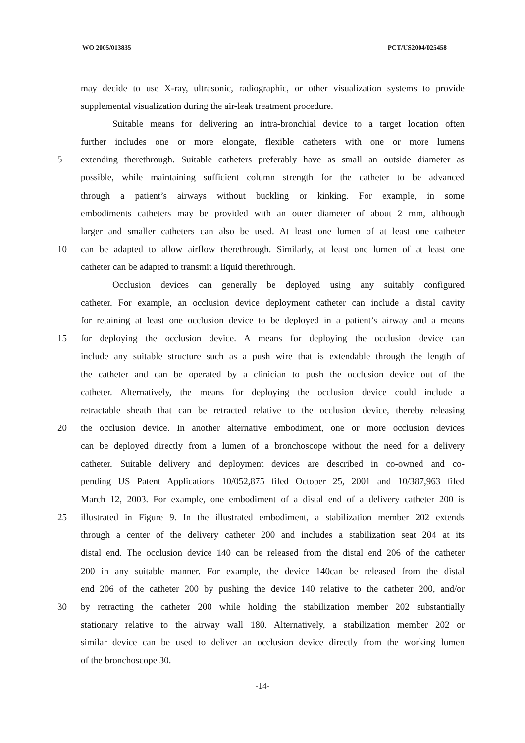WO 2005/013835 PCT/US2004/025458
may decide to use X-ray, ultrasonic, radiographic, or other visualization systems to provide
supplemental visualization during the air-leak treatment procedure.
Suitable means for delivering an intra-bronchial device to a target location often
further includes one or more elongate, flexible catheters with one or more lumens
5 extending therethrough. Suitable catheters preferably have as small an outside diameter as
possible, while maintaining sufficient column strength for the catheter to be advanced
through a patient’s airways without buckling or kinking. For example, in some
embodiments catheters may be provided with an outer diameter of about 2 mm, although
larger and smaller catheters can also be used. At least one lumen of at least one catheter
10 can be adapted to allow airflow therethrough. Similarly, at least one lumen of at least one
catheter can be adapted to transmit a liquid therethrough.
Occlusion devices can generally be deployed using any suitably configured
catheter. For example, an occlusion device deployment catheter can include a distal cavity
for retaining at least one occlusion device to be deployed in a patient’s airway and a means
15 for deploying the occlusion device. A means for deploying the occlusion device can
include any suitable structure such as a push wire that is extendable through the length of
the catheter and can be operated by a clinician to push the occlusion device out of the
catheter. Alternatively, the means for deploying the occlusion device could include a
retractable sheath that can be retracted relative to the occlusion device, thereby releasing
20 the occlusion device. In another alternative embodiment, one or more occlusion devices
can be deployed directly from a lumen of a bronchoscope without the need for a delivery
catheter. Suitable delivery and deployment devices are described in co-owned and co-
pending US Patent Applications 10/052,875 filed October 25, 2001 and 10/387,963 filed
March 12, 2003. For example, one embodiment of a distal end of a delivery catheter 200 is
25 illustrated in Figure 9. In the illustrated embodiment, a stabilization member 202 extends
through a center of the delivery catheter 200 and includes a stabilization seat 204 at its
distal end. The occlusion device 140 can be released from the distal end 206 of the catheter
200 in any suitable manner. For example, the device 140can be released from the distal
end 206 of the catheter 200 by pushing the device 140 relative to the catheter 200, and/or
30 by retracting the catheter 200 while holding the stabilization member 202 substantially
stationary relative to the airway wall 180. Alternatively, a stabilization member 202 or
similar device can be used to deliver an occlusion device directly from the working lumen
of the bronchoscope 30.
-14-